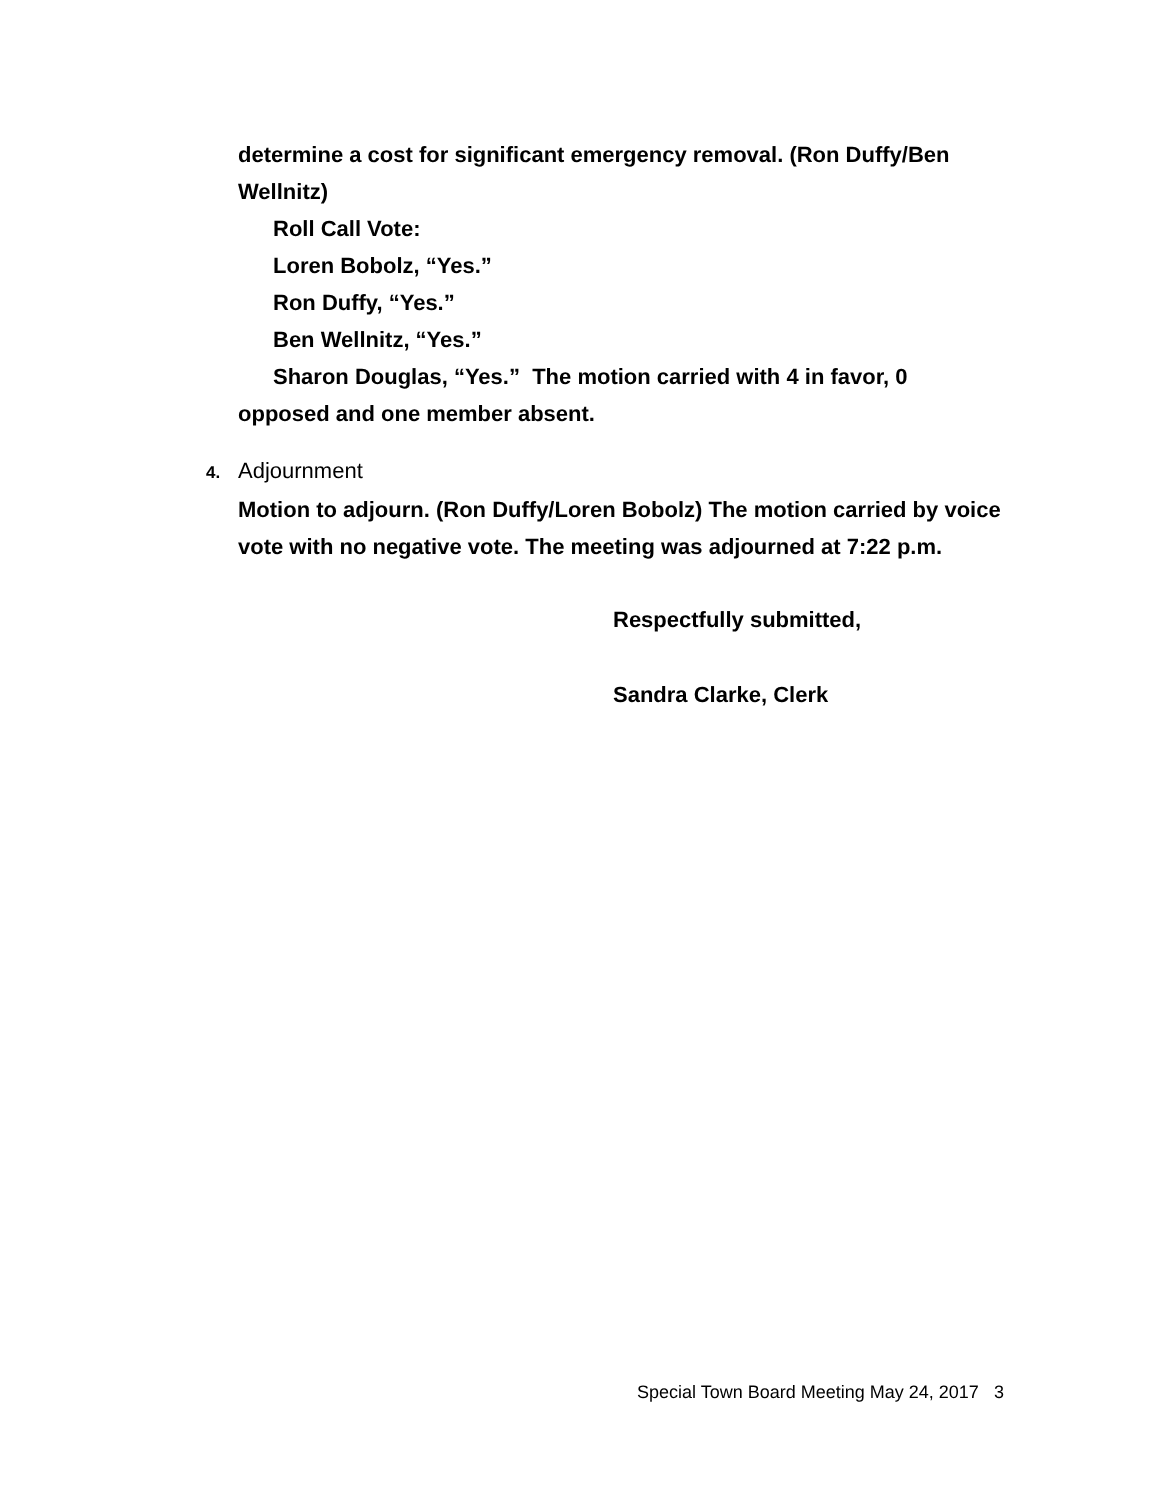determine a cost for significant emergency removal. (Ron Duffy/Ben Wellnitz)
Roll Call Vote:
Loren Bobolz, “Yes.”
Ron Duffy, “Yes.”
Ben Wellnitz, “Yes.”
Sharon Douglas, “Yes.” The motion carried with 4 in favor, 0
opposed and one member absent.
4. Adjournment
Motion to adjourn. (Ron Duffy/Loren Bobolz) The motion carried by voice vote with no negative vote. The meeting was adjourned at 7:22 p.m.
Respectfully submitted,
Sandra Clarke, Clerk
Special Town Board Meeting May 24, 2017 3